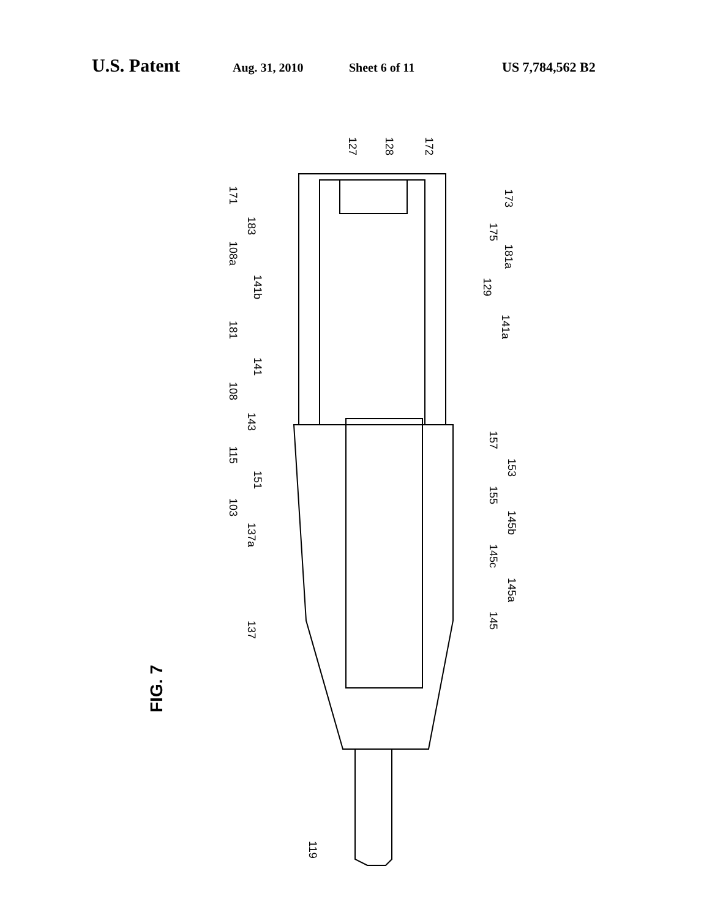U.S. Patent Aug. 31, 2010 Sheet 6 of 11 US 7,784,562 B2
127
128
172
171
183
108a
141b
181
141
108
143
115
151
103
137a
137
119
173
175
181a
129
141a
157
153
155
145b
145c
145a
145
FIG. 7